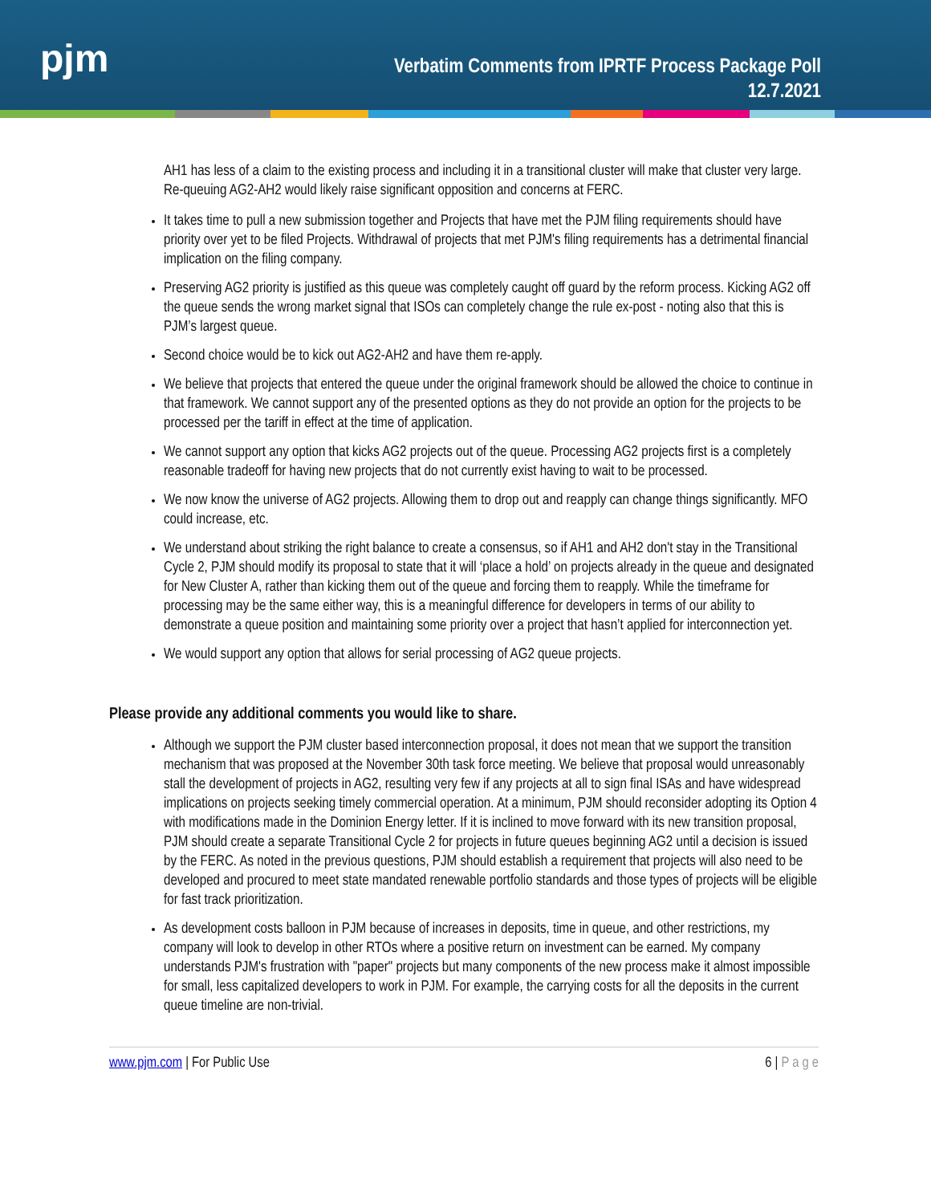pjm
Verbatim Comments from IPRTF Process Package Poll
12.7.2021
AH1 has less of a claim to the existing process and including it in a transitional cluster will make that cluster very large. Re-queuing AG2-AH2 would likely raise significant opposition and concerns at FERC.
It takes time to pull a new submission together and Projects that have met the PJM filing requirements should have priority over yet to be filed Projects. Withdrawal of projects that met PJM's filing requirements has a detrimental financial implication on the filing company.
Preserving AG2 priority is justified as this queue was completely caught off guard by the reform process. Kicking AG2 off the queue sends the wrong market signal that ISOs can completely change the rule ex-post - noting also that this is PJM’s largest queue.
Second choice would be to kick out AG2-AH2 and have them re-apply.
We believe that projects that entered the queue under the original framework should be allowed the choice to continue in that framework. We cannot support any of the presented options as they do not provide an option for the projects to be processed per the tariff in effect at the time of application.
We cannot support any option that kicks AG2 projects out of the queue. Processing AG2 projects first is a completely reasonable tradeoff for having new projects that do not currently exist having to wait to be processed.
We now know the universe of AG2 projects. Allowing them to drop out and reapply can change things significantly. MFO could increase, etc.
We understand about striking the right balance to create a consensus, so if AH1 and AH2 don't stay in the Transitional Cycle 2, PJM should modify its proposal to state that it will ‘place a hold’ on projects already in the queue and designated for New Cluster A, rather than kicking them out of the queue and forcing them to reapply. While the timeframe for processing may be the same either way, this is a meaningful difference for developers in terms of our ability to demonstrate a queue position and maintaining some priority over a project that hasn’t applied for interconnection yet.
We would support any option that allows for serial processing of AG2 queue projects.
Please provide any additional comments you would like to share.
Although we support the PJM cluster based interconnection proposal, it does not mean that we support the transition mechanism that was proposed at the November 30th task force meeting. We believe that proposal would unreasonably stall the development of projects in AG2, resulting very few if any projects at all to sign final ISAs and have widespread implications on projects seeking timely commercial operation. At a minimum, PJM should reconsider adopting its Option 4 with modifications made in the Dominion Energy letter. If it is inclined to move forward with its new transition proposal, PJM should create a separate Transitional Cycle 2 for projects in future queues beginning AG2 until a decision is issued by the FERC. As noted in the previous questions, PJM should establish a requirement that projects will also need to be developed and procured to meet state mandated renewable portfolio standards and those types of projects will be eligible for fast track prioritization.
As development costs balloon in PJM because of increases in deposits, time in queue, and other restrictions, my company will look to develop in other RTOs where a positive return on investment can be earned. My company understands PJM's frustration with "paper" projects but many components of the new process make it almost impossible for small, less capitalized developers to work in PJM. For example, the carrying costs for all the deposits in the current queue timeline are non-trivial.
www.pjm.com | For Public Use 6 | P a g e